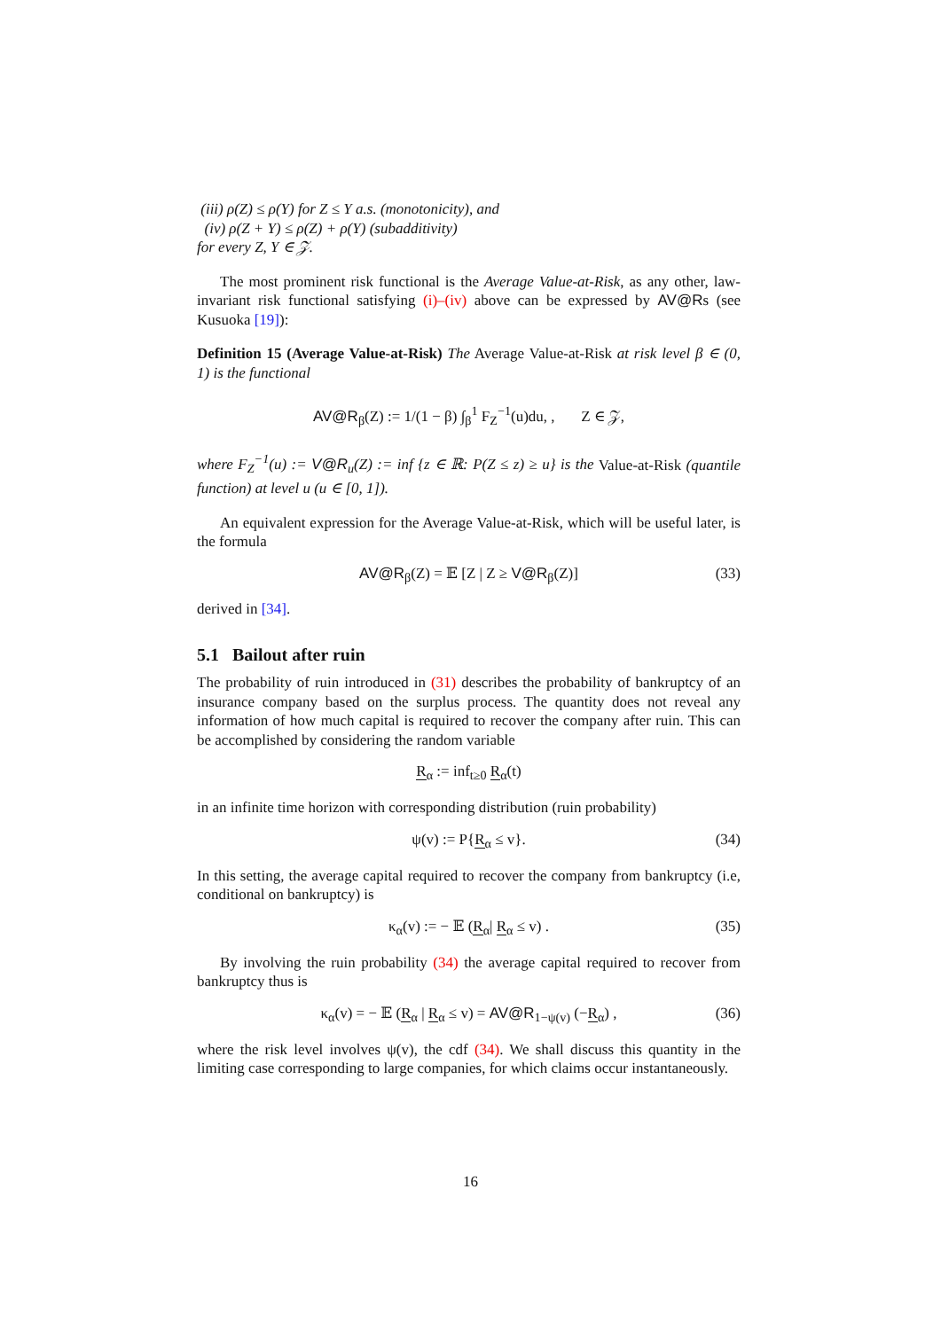(iii) ρ(Z) ≤ ρ(Y) for Z ≤ Y a.s. (monotonicity), and
(iv) ρ(Z + Y) ≤ ρ(Z) + ρ(Y) (subadditivity)
for every Z, Y ∈ 𝒵.
The most prominent risk functional is the Average Value-at-Risk, as any other, law-invariant risk functional satisfying (i)–(iv) above can be expressed by AV@Rs (see Kusuoka [19]):
Definition 15 (Average Value-at-Risk) The Average Value-at-Risk at risk level β ∈ (0, 1) is the functional
AV@R<sub>β</sub>(Z) := 1/(1 − β) ∫<sub>β</sub><sup>1</sup> F<sub>Z</sub><sup>−1</sup>(u)du, , Z ∈ 𝒵,
where F<sub>Z</sub><sup>−1</sup>(u) := V@R<sub>u</sub>(Z) := inf {z ∈ ℝ: P(Z ≤ z) ≥ u} is the Value-at-Risk (quantile function) at level u (u ∈ [0, 1]).
An equivalent expression for the Average Value-at-Risk, which will be useful later, is the formula
AV@R<sub>β</sub>(Z) = 𝔼 [Z | Z ≥ V@R<sub>β</sub>(Z)] (33)
derived in [34].
5.1 Bailout after ruin
The probability of ruin introduced in (31) describes the probability of bankruptcy of an insurance company based on the surplus process. The quantity does not reveal any information of how much capital is required to recover the company after ruin. This can be accomplished by considering the random variable
R<sub>α</sub> := inf<sub>t≥0</sub> R<sub>α</sub>(t)
in an infinite time horizon with corresponding distribution (ruin probability)
ψ(v) := P{R<sub>α</sub> ≤ v}. (34)
In this setting, the average capital required to recover the company from bankruptcy (i.e, conditional on bankruptcy) is
κ<sub>α</sub>(v) := − 𝔼 (R<sub>α</sub>| R<sub>α</sub> ≤ v) . (35)
By involving the ruin probability (34) the average capital required to recover from bankruptcy thus is
κ<sub>α</sub>(v) = − 𝔼 (R<sub>α</sub> | R<sub>α</sub> ≤ v) = AV@R<sub>1−ψ(v)</sub> (−R<sub>α</sub>) , (36)
where the risk level involves ψ(v), the cdf (34). We shall discuss this quantity in the limiting case corresponding to large companies, for which claims occur instantaneously.
16